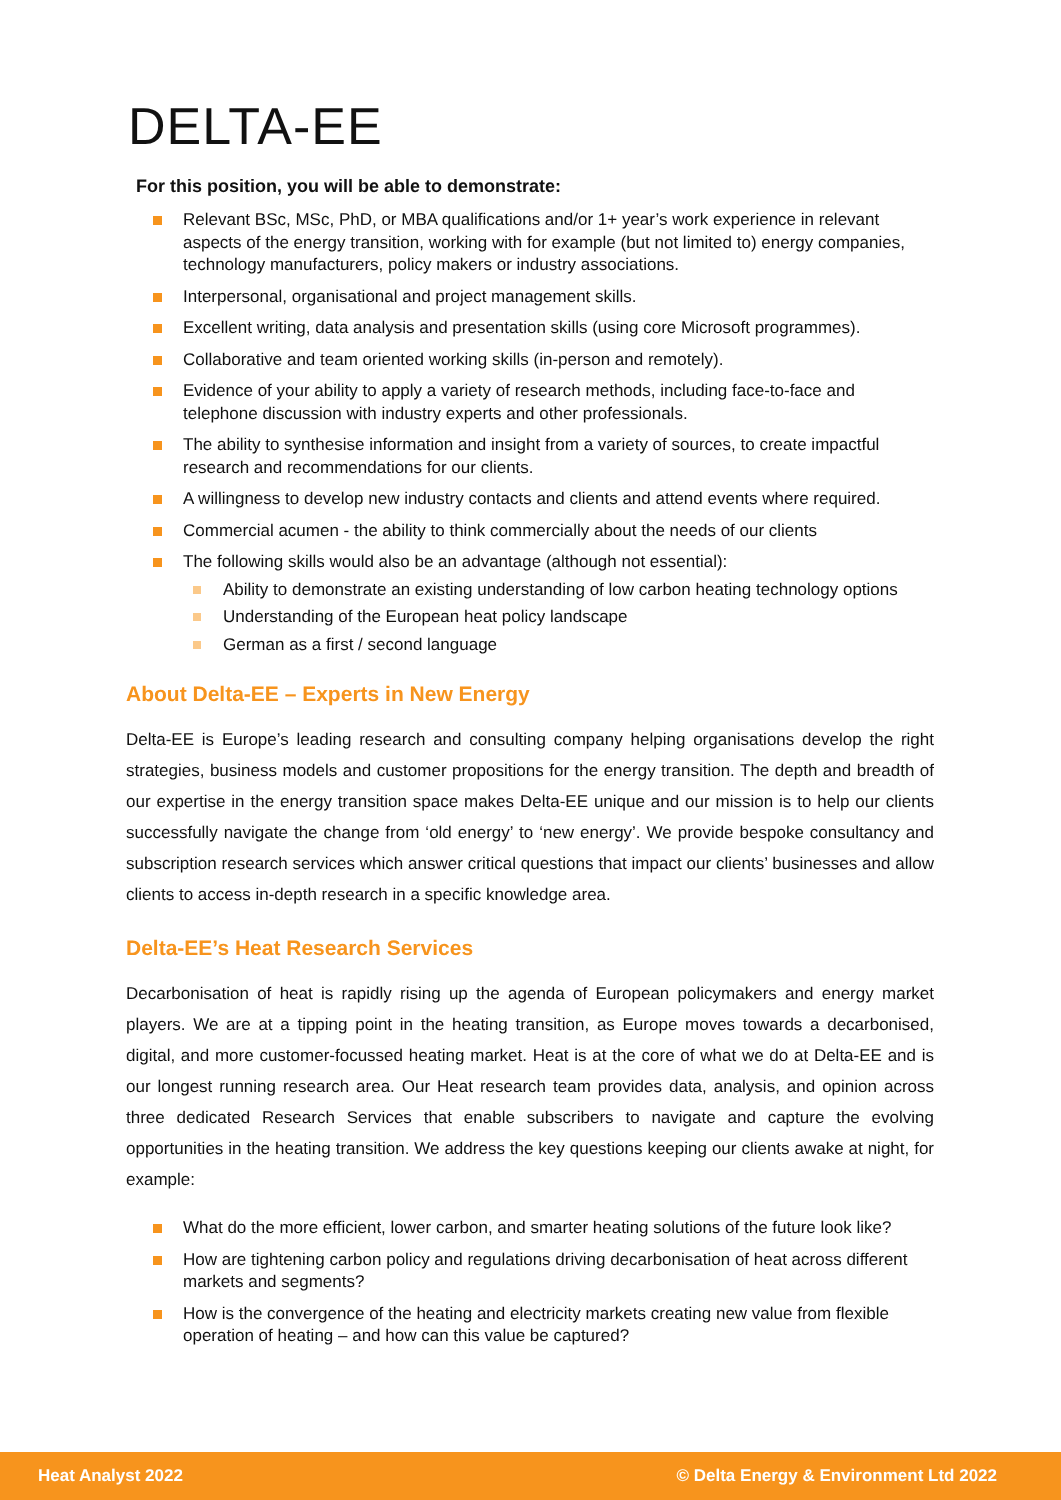DELTA-EE
For this position, you will be able to demonstrate:
Relevant BSc, MSc, PhD, or MBA qualifications and/or 1+ year’s work experience in relevant aspects of the energy transition, working with for example (but not limited to) energy companies, technology manufacturers, policy makers or industry associations.
Interpersonal, organisational and project management skills.
Excellent writing, data analysis and presentation skills (using core Microsoft programmes).
Collaborative and team oriented working skills (in-person and remotely).
Evidence of your ability to apply a variety of research methods, including face-to-face and telephone discussion with industry experts and other professionals.
The ability to synthesise information and insight from a variety of sources, to create impactful research and recommendations for our clients.
A willingness to develop new industry contacts and clients and attend events where required.
Commercial acumen - the ability to think commercially about the needs of our clients
The following skills would also be an advantage (although not essential):
Ability to demonstrate an existing understanding of low carbon heating technology options
Understanding of the European heat policy landscape
German as a first / second language
About Delta-EE – Experts in New Energy
Delta-EE is Europe’s leading research and consulting company helping organisations develop the right strategies, business models and customer propositions for the energy transition. The depth and breadth of our expertise in the energy transition space makes Delta-EE unique and our mission is to help our clients successfully navigate the change from ‘old energy’ to ‘new energy’. We provide bespoke consultancy and subscription research services which answer critical questions that impact our clients’ businesses and allow clients to access in-depth research in a specific knowledge area.
Delta-EE’s Heat Research Services
Decarbonisation of heat is rapidly rising up the agenda of European policymakers and energy market players. We are at a tipping point in the heating transition, as Europe moves towards a decarbonised, digital, and more customer-focussed heating market. Heat is at the core of what we do at Delta-EE and is our longest running research area. Our Heat research team provides data, analysis, and opinion across three dedicated Research Services that enable subscribers to navigate and capture the evolving opportunities in the heating transition. We address the key questions keeping our clients awake at night, for example:
What do the more efficient, lower carbon, and smarter heating solutions of the future look like?
How are tightening carbon policy and regulations driving decarbonisation of heat across different markets and segments?
How is the convergence of the heating and electricity markets creating new value from flexible operation of heating – and how can this value be captured?
Heat Analyst 2022 © Delta Energy & Environment Ltd 2022